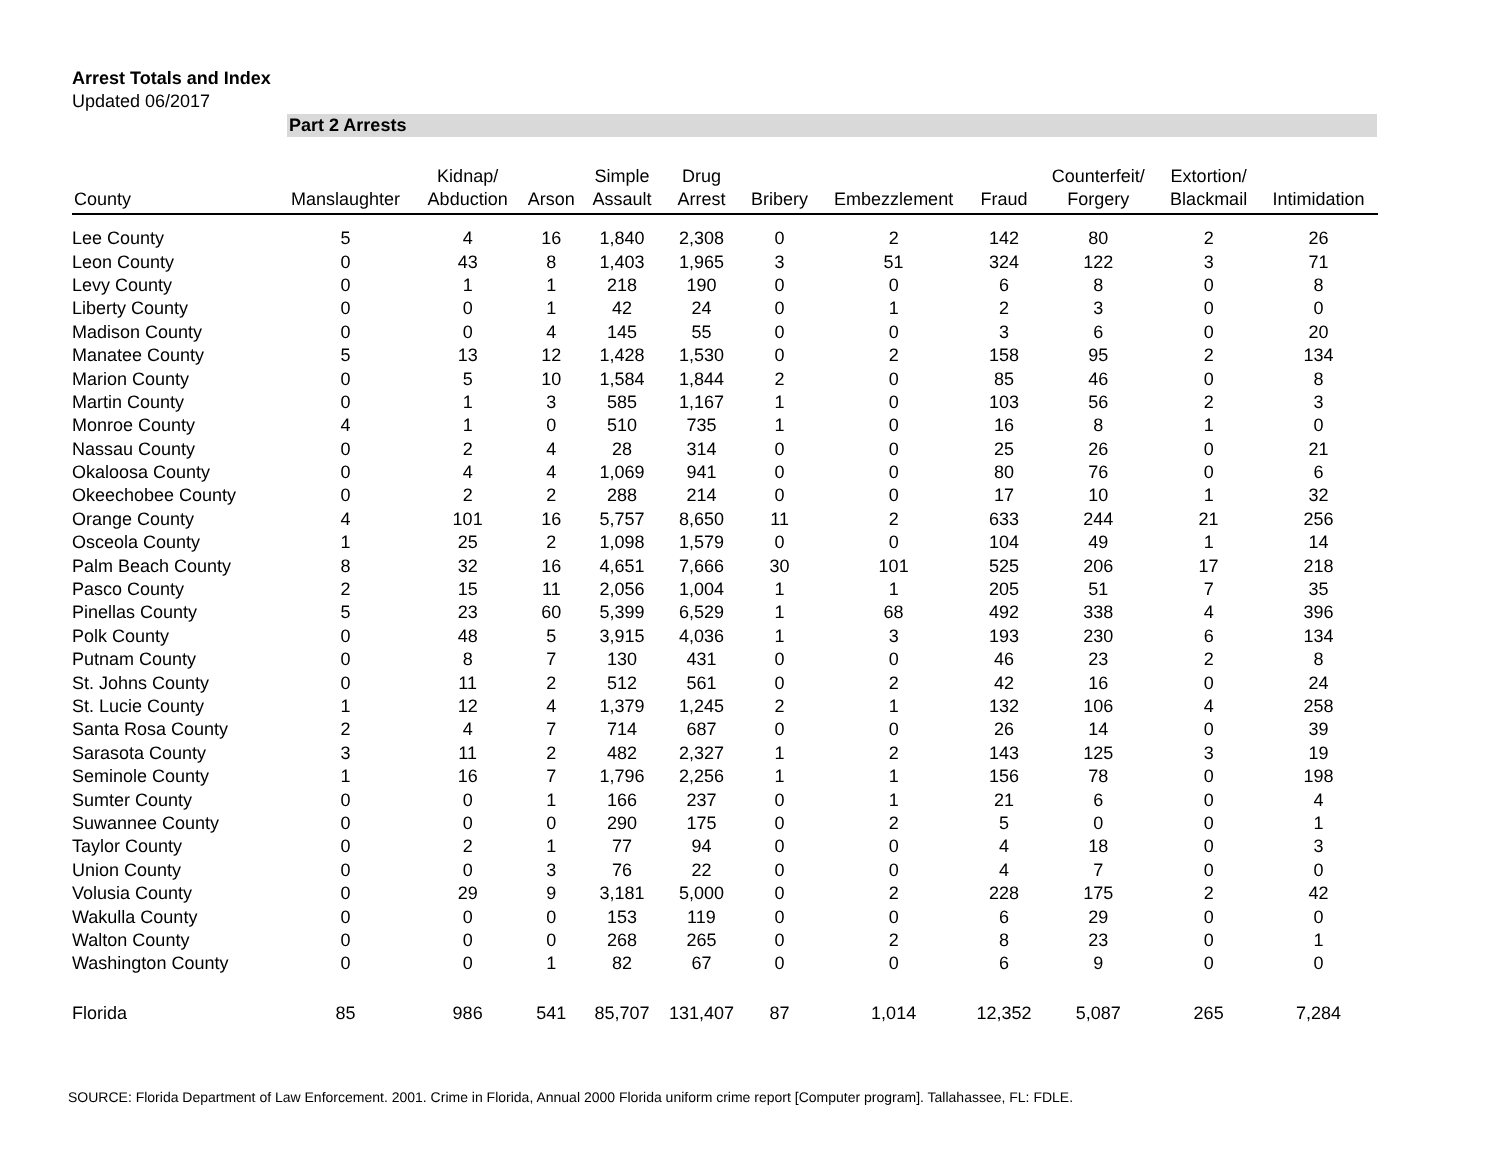Arrest Totals and Index
Updated 06/2017
Part 2 Arrests
| County | Manslaughter | Kidnap/ Abduction | Arson | Simple Assault | Drug Arrest | Bribery | Embezzlement | Fraud | Counterfeit/ Forgery | Extortion/ Blackmail | Intimidation |
| --- | --- | --- | --- | --- | --- | --- | --- | --- | --- | --- | --- |
| Lee County | 5 | 4 | 16 | 1,840 | 2,308 | 0 | 2 | 142 | 80 | 2 | 26 |
| Leon County | 0 | 43 | 8 | 1,403 | 1,965 | 3 | 51 | 324 | 122 | 3 | 71 |
| Levy County | 0 | 1 | 1 | 218 | 190 | 0 | 0 | 6 | 8 | 0 | 8 |
| Liberty County | 0 | 0 | 1 | 42 | 24 | 0 | 1 | 2 | 3 | 0 | 0 |
| Madison County | 0 | 0 | 4 | 145 | 55 | 0 | 0 | 3 | 6 | 0 | 20 |
| Manatee County | 5 | 13 | 12 | 1,428 | 1,530 | 0 | 2 | 158 | 95 | 2 | 134 |
| Marion County | 0 | 5 | 10 | 1,584 | 1,844 | 2 | 0 | 85 | 46 | 0 | 8 |
| Martin County | 0 | 1 | 3 | 585 | 1,167 | 1 | 0 | 103 | 56 | 2 | 3 |
| Monroe County | 4 | 1 | 0 | 510 | 735 | 1 | 0 | 16 | 8 | 1 | 0 |
| Nassau County | 0 | 2 | 4 | 28 | 314 | 0 | 0 | 25 | 26 | 0 | 21 |
| Okaloosa County | 0 | 4 | 4 | 1,069 | 941 | 0 | 0 | 80 | 76 | 0 | 6 |
| Okeechobee County | 0 | 2 | 2 | 288 | 214 | 0 | 0 | 17 | 10 | 1 | 32 |
| Orange County | 4 | 101 | 16 | 5,757 | 8,650 | 11 | 2 | 633 | 244 | 21 | 256 |
| Osceola County | 1 | 25 | 2 | 1,098 | 1,579 | 0 | 0 | 104 | 49 | 1 | 14 |
| Palm Beach County | 8 | 32 | 16 | 4,651 | 7,666 | 30 | 101 | 525 | 206 | 17 | 218 |
| Pasco County | 2 | 15 | 11 | 2,056 | 1,004 | 1 | 1 | 205 | 51 | 7 | 35 |
| Pinellas County | 5 | 23 | 60 | 5,399 | 6,529 | 1 | 68 | 492 | 338 | 4 | 396 |
| Polk County | 0 | 48 | 5 | 3,915 | 4,036 | 1 | 3 | 193 | 230 | 6 | 134 |
| Putnam County | 0 | 8 | 7 | 130 | 431 | 0 | 0 | 46 | 23 | 2 | 8 |
| St. Johns County | 0 | 11 | 2 | 512 | 561 | 0 | 2 | 42 | 16 | 0 | 24 |
| St. Lucie County | 1 | 12 | 4 | 1,379 | 1,245 | 2 | 1 | 132 | 106 | 4 | 258 |
| Santa Rosa County | 2 | 4 | 7 | 714 | 687 | 0 | 0 | 26 | 14 | 0 | 39 |
| Sarasota County | 3 | 11 | 2 | 482 | 2,327 | 1 | 2 | 143 | 125 | 3 | 19 |
| Seminole County | 1 | 16 | 7 | 1,796 | 2,256 | 1 | 1 | 156 | 78 | 0 | 198 |
| Sumter County | 0 | 0 | 1 | 166 | 237 | 0 | 1 | 21 | 6 | 0 | 4 |
| Suwannee County | 0 | 0 | 0 | 290 | 175 | 0 | 2 | 5 | 0 | 0 | 1 |
| Taylor County | 0 | 2 | 1 | 77 | 94 | 0 | 0 | 4 | 18 | 0 | 3 |
| Union County | 0 | 0 | 3 | 76 | 22 | 0 | 0 | 4 | 7 | 0 | 0 |
| Volusia County | 0 | 29 | 9 | 3,181 | 5,000 | 0 | 2 | 228 | 175 | 2 | 42 |
| Wakulla County | 0 | 0 | 0 | 153 | 119 | 0 | 0 | 6 | 29 | 0 | 0 |
| Walton County | 0 | 0 | 0 | 268 | 265 | 0 | 2 | 8 | 23 | 0 | 1 |
| Washington County | 0 | 0 | 1 | 82 | 67 | 0 | 0 | 6 | 9 | 0 | 0 |
| Florida | 85 | 986 | 541 | 85,707 | 131,407 | 87 | 1,014 | 12,352 | 5,087 | 265 | 7,284 |
SOURCE: Florida Department of Law Enforcement. 2001. Crime in Florida, Annual 2000 Florida uniform crime report [Computer program]. Tallahassee, FL: FDLE.